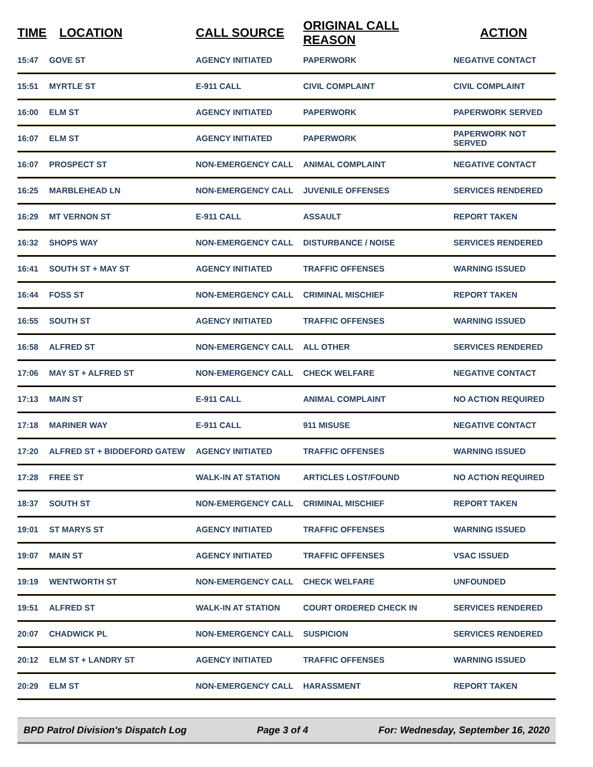| TIME | LOCATION | CALL SOURCE | ORIGINAL CALL REASON | ACTION |
| --- | --- | --- | --- | --- |
| 15:47 | GOVE ST | AGENCY INITIATED | PAPERWORK | NEGATIVE CONTACT |
| 15:51 | MYRTLE ST | E-911 CALL | CIVIL COMPLAINT | CIVIL COMPLAINT |
| 16:00 | ELM ST | AGENCY INITIATED | PAPERWORK | PAPERWORK SERVED |
| 16:07 | ELM ST | AGENCY INITIATED | PAPERWORK | PAPERWORK NOT SERVED |
| 16:07 | PROSPECT ST | NON-EMERGENCY CALL | ANIMAL COMPLAINT | NEGATIVE CONTACT |
| 16:25 | MARBLEHEAD LN | NON-EMERGENCY CALL | JUVENILE OFFENSES | SERVICES RENDERED |
| 16:29 | MT VERNON ST | E-911 CALL | ASSAULT | REPORT TAKEN |
| 16:32 | SHOPS WAY | NON-EMERGENCY CALL | DISTURBANCE / NOISE | SERVICES RENDERED |
| 16:41 | SOUTH ST + MAY ST | AGENCY INITIATED | TRAFFIC OFFENSES | WARNING ISSUED |
| 16:44 | FOSS ST | NON-EMERGENCY CALL | CRIMINAL MISCHIEF | REPORT TAKEN |
| 16:55 | SOUTH ST | AGENCY INITIATED | TRAFFIC OFFENSES | WARNING ISSUED |
| 16:58 | ALFRED ST | NON-EMERGENCY CALL | ALL OTHER | SERVICES RENDERED |
| 17:06 | MAY ST + ALFRED ST | NON-EMERGENCY CALL | CHECK WELFARE | NEGATIVE CONTACT |
| 17:13 | MAIN ST | E-911 CALL | ANIMAL COMPLAINT | NO ACTION REQUIRED |
| 17:18 | MARINER WAY | E-911 CALL | 911 MISUSE | NEGATIVE CONTACT |
| 17:20 | ALFRED ST + BIDDEFORD GATEW | AGENCY INITIATED | TRAFFIC OFFENSES | WARNING ISSUED |
| 17:28 | FREE ST | WALK-IN AT STATION | ARTICLES LOST/FOUND | NO ACTION REQUIRED |
| 18:37 | SOUTH ST | NON-EMERGENCY CALL | CRIMINAL MISCHIEF | REPORT TAKEN |
| 19:01 | ST MARYS ST | AGENCY INITIATED | TRAFFIC OFFENSES | WARNING ISSUED |
| 19:07 | MAIN ST | AGENCY INITIATED | TRAFFIC OFFENSES | VSAC ISSUED |
| 19:19 | WENTWORTH ST | NON-EMERGENCY CALL | CHECK WELFARE | UNFOUNDED |
| 19:51 | ALFRED ST | WALK-IN AT STATION | COURT ORDERED CHECK IN | SERVICES RENDERED |
| 20:07 | CHADWICK PL | NON-EMERGENCY CALL | SUSPICION | SERVICES RENDERED |
| 20:12 | ELM ST + LANDRY ST | AGENCY INITIATED | TRAFFIC OFFENSES | WARNING ISSUED |
| 20:29 | ELM ST | NON-EMERGENCY CALL | HARASSMENT | REPORT TAKEN |
BPD Patrol Division's Dispatch Log Page 3 of 4 For: Wednesday, September 16, 2020